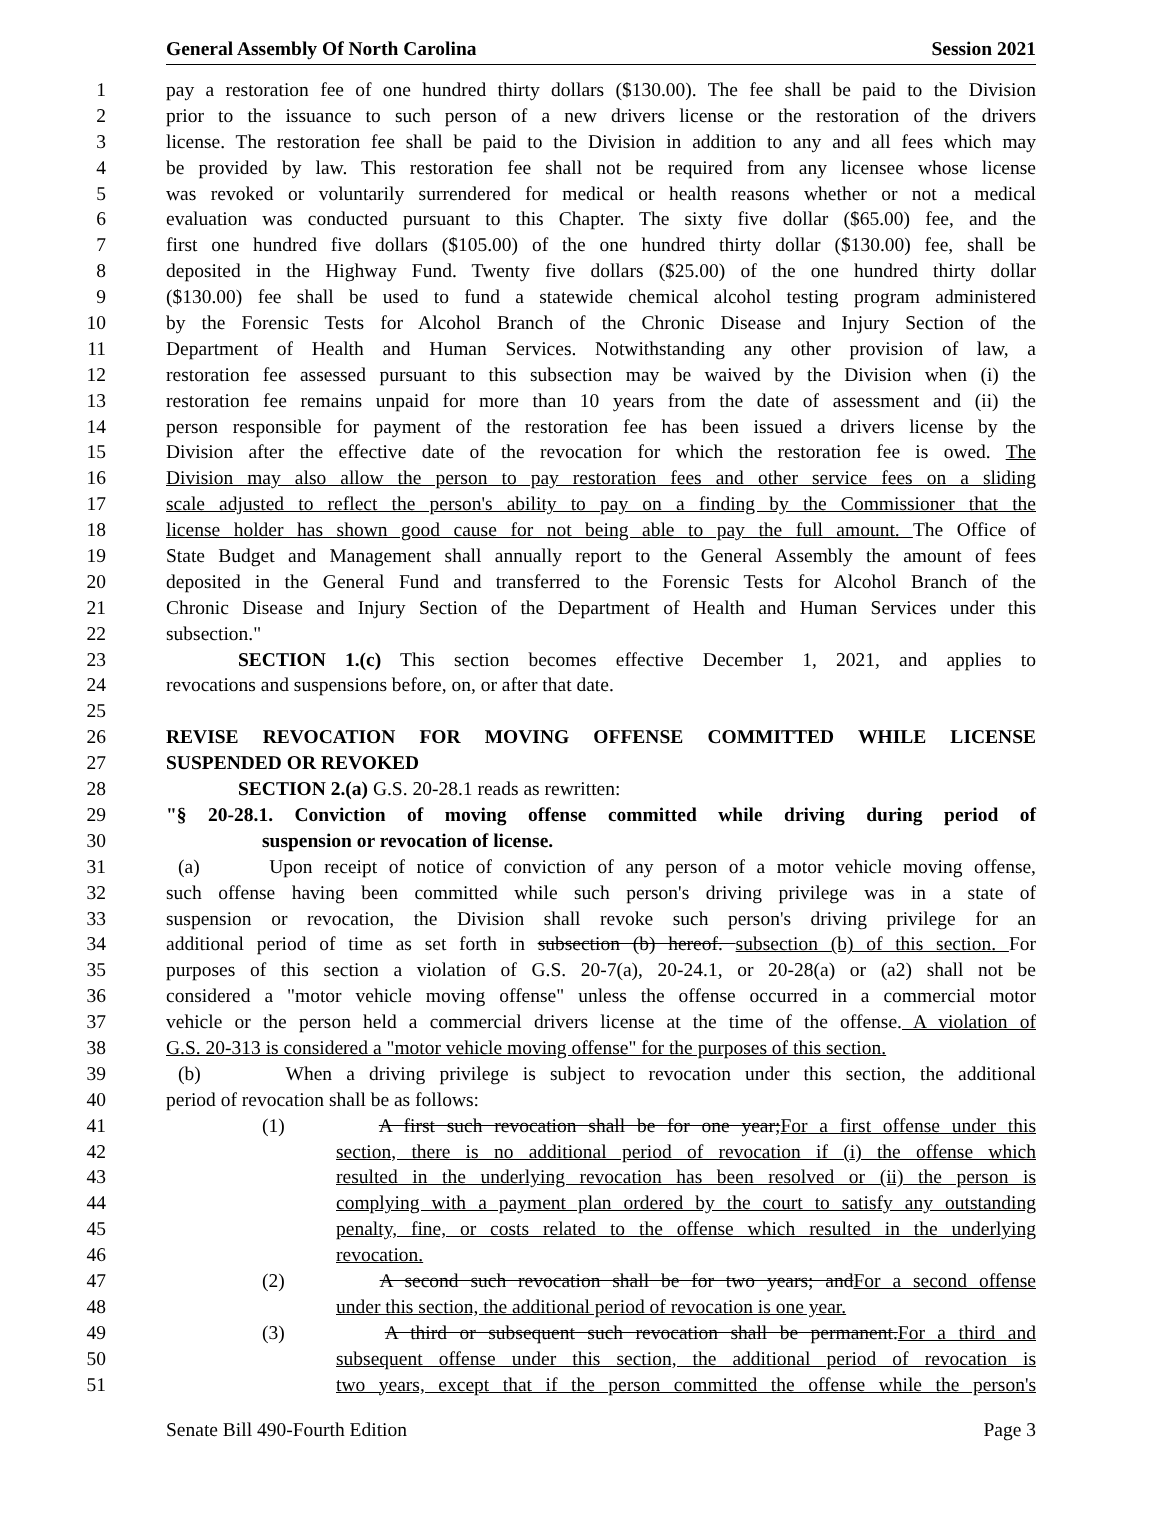General Assembly Of North Carolina Session 2021
1 pay a restoration fee of one hundred thirty dollars ($130.00). The fee shall be paid to the Division
2 prior to the issuance to such person of a new drivers license or the restoration of the drivers
3 license. The restoration fee shall be paid to the Division in addition to any and all fees which may
4 be provided by law. This restoration fee shall not be required from any licensee whose license
5 was revoked or voluntarily surrendered for medical or health reasons whether or not a medical
6 evaluation was conducted pursuant to this Chapter. The sixty five dollar ($65.00) fee, and the
7 first one hundred five dollars ($105.00) of the one hundred thirty dollar ($130.00) fee, shall be
8 deposited in the Highway Fund. Twenty five dollars ($25.00) of the one hundred thirty dollar
9 ($130.00) fee shall be used to fund a statewide chemical alcohol testing program administered
10 by the Forensic Tests for Alcohol Branch of the Chronic Disease and Injury Section of the
11 Department of Health and Human Services. Notwithstanding any other provision of law, a
12 restoration fee assessed pursuant to this subsection may be waived by the Division when (i) the
13 restoration fee remains unpaid for more than 10 years from the date of assessment and (ii) the
14 person responsible for payment of the restoration fee has been issued a drivers license by the
15 Division after the effective date of the revocation for which the restoration fee is owed. The
16 Division may also allow the person to pay restoration fees and other service fees on a sliding
17 scale adjusted to reflect the person's ability to pay on a finding by the Commissioner that the
18 license holder has shown good cause for not being able to pay the full amount. The Office of
19 State Budget and Management shall annually report to the General Assembly the amount of fees
20 deposited in the General Fund and transferred to the Forensic Tests for Alcohol Branch of the
21 Chronic Disease and Injury Section of the Department of Health and Human Services under this
22 subsection."
23 SECTION 1.(c) This section becomes effective December 1, 2021, and applies to
24 revocations and suspensions before, on, or after that date.
25
26 REVISE REVOCATION FOR MOVING OFFENSE COMMITTED WHILE LICENSE
27 SUSPENDED OR REVOKED
28 SECTION 2.(a) G.S. 20-28.1 reads as rewritten:
29 "§ 20-28.1. Conviction of moving offense committed while driving during period of
30 suspension or revocation of license.
31 (a) Upon receipt of notice of conviction of any person of a motor vehicle moving offense,
32 such offense having been committed while such person's driving privilege was in a state of
33 suspension or revocation, the Division shall revoke such person's driving privilege for an
34 additional period of time as set forth in subsection (b) hereof. subsection (b) of this section. For
35 purposes of this section a violation of G.S. 20-7(a), 20-24.1, or 20-28(a) or (a2) shall not be
36 considered a "motor vehicle moving offense" unless the offense occurred in a commercial motor
37 vehicle or the person held a commercial drivers license at the time of the offense. A violation of
38 G.S. 20-313 is considered a "motor vehicle moving offense" for the purposes of this section.
39 (b) When a driving privilege is subject to revocation under this section, the additional
40 period of revocation shall be as follows:
41 (1) A first such revocation shall be for one year;For a first offense under this
42 section, there is no additional period of revocation if (i) the offense which
43 resulted in the underlying revocation has been resolved or (ii) the person is
44 complying with a payment plan ordered by the court to satisfy any outstanding
45 penalty, fine, or costs related to the offense which resulted in the underlying
46 revocation.
47 (2) A second such revocation shall be for two years; andFor a second offense
48 under this section, the additional period of revocation is one year.
49 (3) A third or subsequent such revocation shall be permanent.For a third and
50 subsequent offense under this section, the additional period of revocation is
51 two years, except that if the person committed the offense while the person's
Senate Bill 490-Fourth Edition Page 3